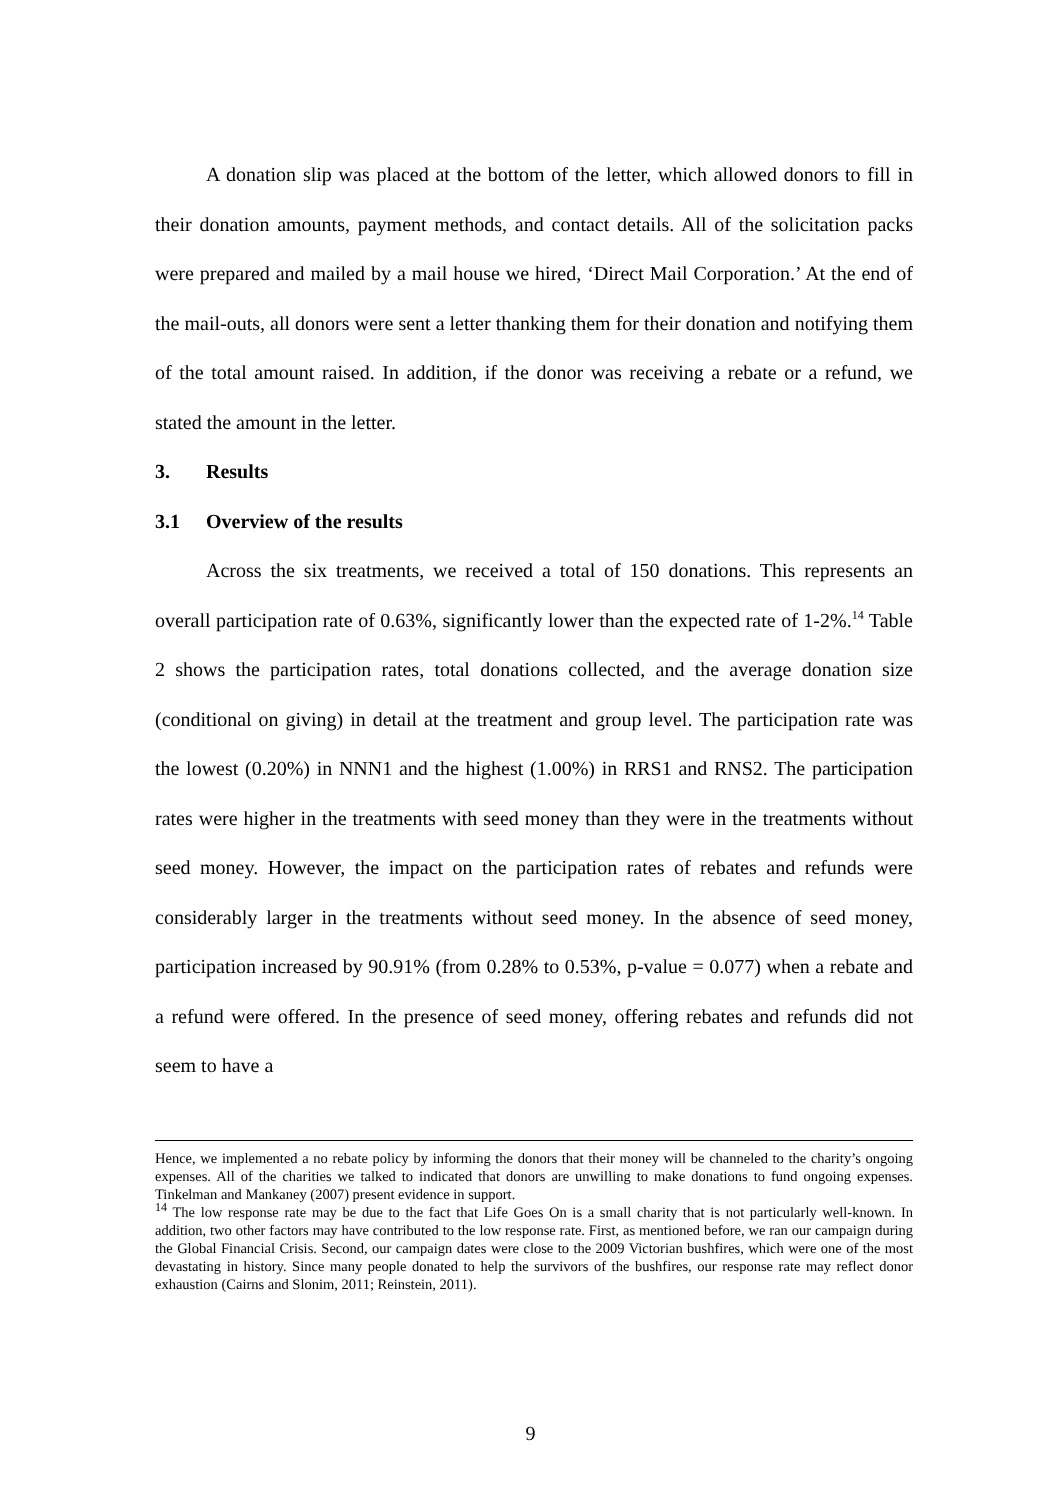A donation slip was placed at the bottom of the letter, which allowed donors to fill in their donation amounts, payment methods, and contact details. All of the solicitation packs were prepared and mailed by a mail house we hired, ‘Direct Mail Corporation.’ At the end of the mail-outs, all donors were sent a letter thanking them for their donation and notifying them of the total amount raised. In addition, if the donor was receiving a rebate or a refund, we stated the amount in the letter.
3. Results
3.1 Overview of the results
Across the six treatments, we received a total of 150 donations. This represents an overall participation rate of 0.63%, significantly lower than the expected rate of 1-2%.<sup>14</sup> Table 2 shows the participation rates, total donations collected, and the average donation size (conditional on giving) in detail at the treatment and group level. The participation rate was the lowest (0.20%) in NNN1 and the highest (1.00%) in RRS1 and RNS2. The participation rates were higher in the treatments with seed money than they were in the treatments without seed money. However, the impact on the participation rates of rebates and refunds were considerably larger in the treatments without seed money. In the absence of seed money, participation increased by 90.91% (from 0.28% to 0.53%, p-value = 0.077) when a rebate and a refund were offered. In the presence of seed money, offering rebates and refunds did not seem to have a
Hence, we implemented a no rebate policy by informing the donors that their money will be channeled to the charity’s ongoing expenses. All of the charities we talked to indicated that donors are unwilling to make donations to fund ongoing expenses. Tinkelman and Mankaney (2007) present evidence in support.
<sup>14</sup> The low response rate may be due to the fact that Life Goes On is a small charity that is not particularly well-known. In addition, two other factors may have contributed to the low response rate. First, as mentioned before, we ran our campaign during the Global Financial Crisis. Second, our campaign dates were close to the 2009 Victorian bushfires, which were one of the most devastating in history. Since many people donated to help the survivors of the bushfires, our response rate may reflect donor exhaustion (Cairns and Slonim, 2011; Reinstein, 2011).
9